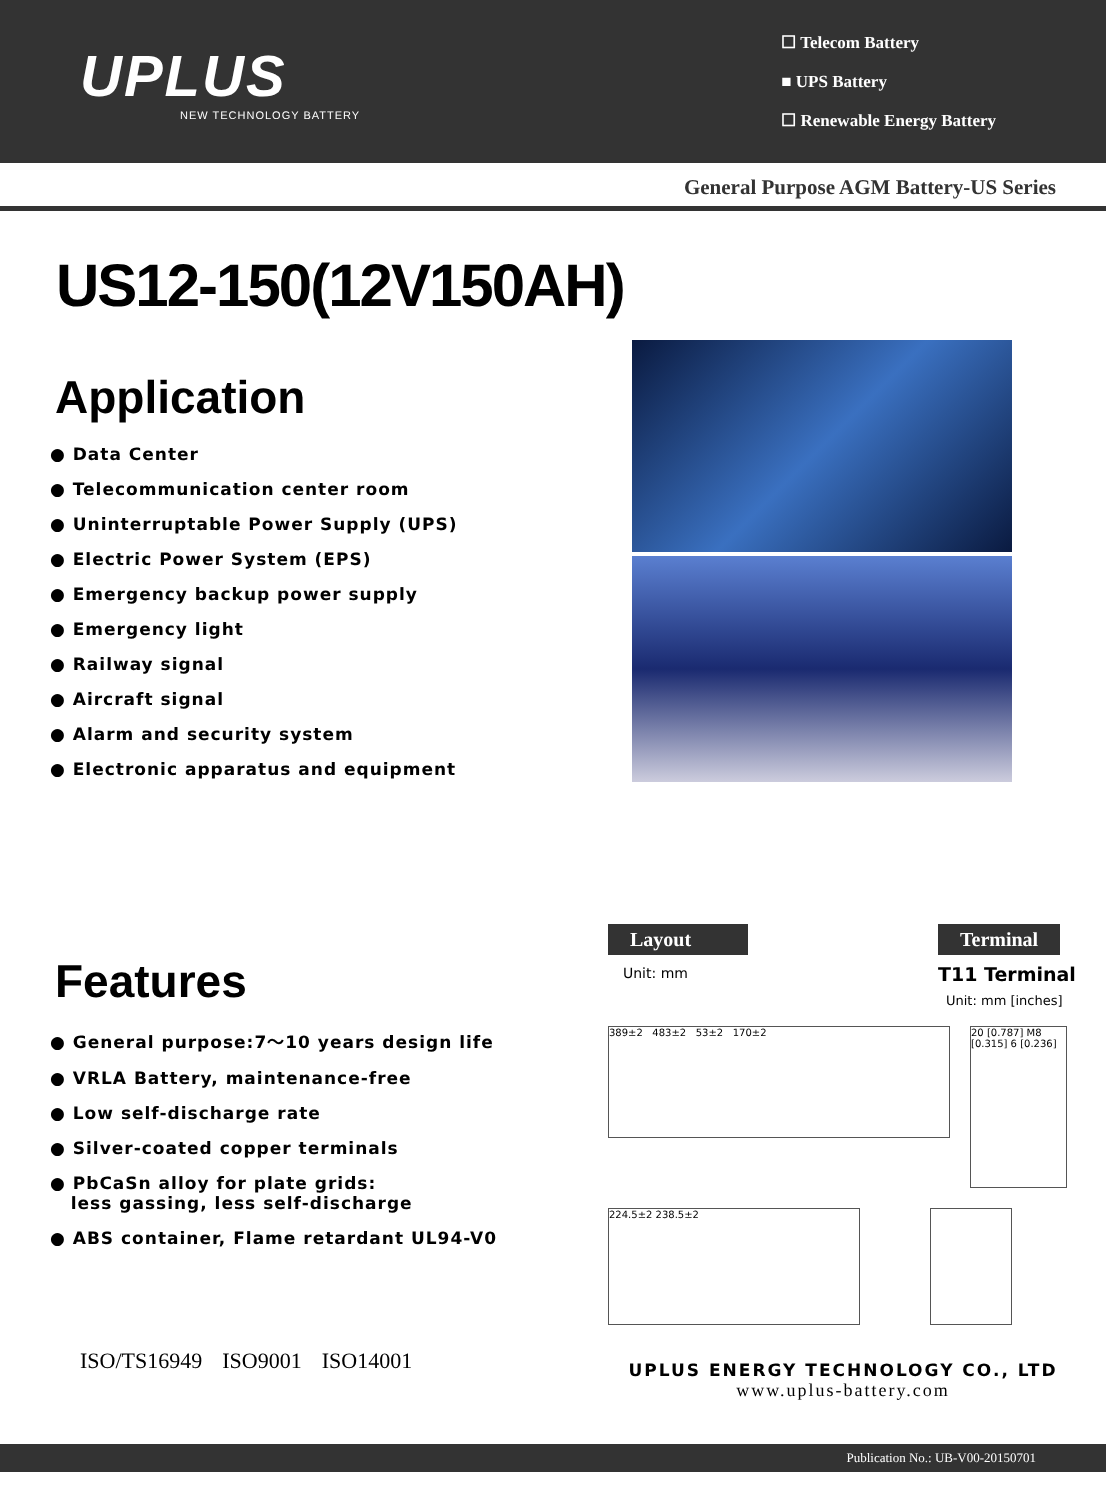UPLUS
NEW TECHNOLOGY BATTERY
☐ Telecom Battery
■ UPS Battery
☐ Renewable Energy Battery
General Purpose AGM Battery-US Series
US12-150(12V150AH)
Application
● Data Center
● Telecommunication center room
● Uninterruptable Power Supply (UPS)
● Electric Power System (EPS)
● Emergency backup power supply
● Emergency light
● Railway signal
● Aircraft signal
● Alarm and security system
● Electronic apparatus and equipment
Features
● General purpose:7～10 years design life
● VRLA Battery, maintenance-free
● Low self-discharge rate
● Silver-coated copper terminals
● PbCaSn alloy for plate grids:
less gassing, less self-discharge
● ABS container, Flame retardant UL94-V0
ISO/TS16949 ISO9001 ISO14001
Layout
Unit: mm
Terminal
T11 Terminal
Unit: mm [inches]
389±2 483±2 53±2 170±2
20 [0.787] M8 [0.315] 6 [0.236]
224.5±2 238.5±2
UPLUS ENERGY TECHNOLOGY CO., LTD
www.uplus-battery.com
Publication No.: UB-V00-20150701